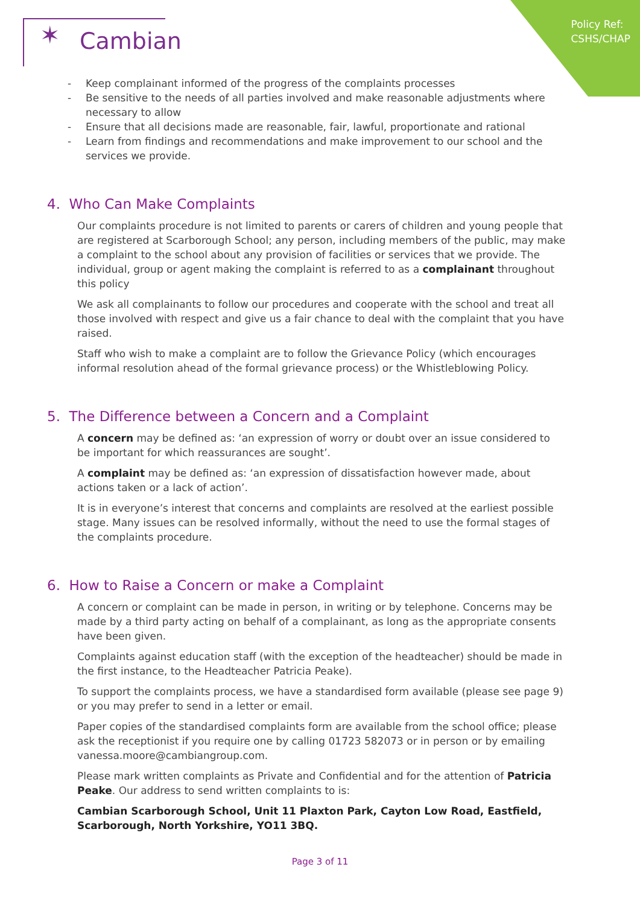Policy Ref:
CSHS/CHAP
✶ Cambian
Keep complainant informed of the progress of the complaints processes
Be sensitive to the needs of all parties involved and make reasonable adjustments where necessary to allow
Ensure that all decisions made are reasonable, fair, lawful, proportionate and rational
Learn from findings and recommendations and make improvement to our school and the services we provide.
4. Who Can Make Complaints
Our complaints procedure is not limited to parents or carers of children and young people that are registered at Scarborough School; any person, including members of the public, may make a complaint to the school about any provision of facilities or services that we provide. The individual, group or agent making the complaint is referred to as a complainant throughout this policy
We ask all complainants to follow our procedures and cooperate with the school and treat all those involved with respect and give us a fair chance to deal with the complaint that you have raised.
Staff who wish to make a complaint are to follow the Grievance Policy (which encourages informal resolution ahead of the formal grievance process) or the Whistleblowing Policy.
5. The Difference between a Concern and a Complaint
A concern may be defined as: ‘an expression of worry or doubt over an issue considered to be important for which reassurances are sought’.
A complaint may be defined as: ‘an expression of dissatisfaction however made, about actions taken or a lack of action’.
It is in everyone’s interest that concerns and complaints are resolved at the earliest possible stage. Many issues can be resolved informally, without the need to use the formal stages of the complaints procedure.
6. How to Raise a Concern or make a Complaint
A concern or complaint can be made in person, in writing or by telephone. Concerns may be made by a third party acting on behalf of a complainant, as long as the appropriate consents have been given.
Complaints against education staff (with the exception of the headteacher) should be made in the first instance, to the Headteacher Patricia Peake).
To support the complaints process, we have a standardised form available (please see page 9) or you may prefer to send in a letter or email.
Paper copies of the standardised complaints form are available from the school office; please ask the receptionist if you require one by calling 01723 582073 or in person or by emailing vanessa.moore@cambiangroup.com.
Please mark written complaints as Private and Confidential and for the attention of Patricia Peake. Our address to send written complaints to is:
Cambian Scarborough School, Unit 11 Plaxton Park, Cayton Low Road, Eastfield, Scarborough, North Yorkshire, YO11 3BQ.
Page 3 of 11